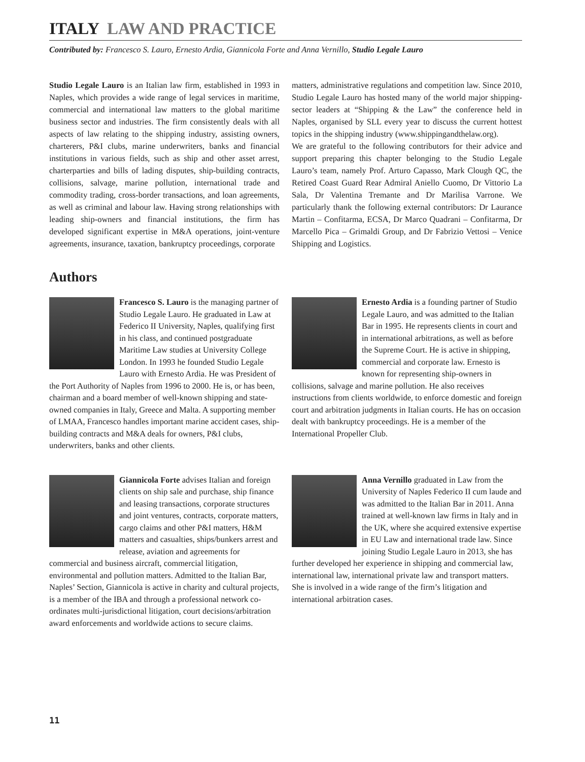ITALY LAW AND PRACTICE
Contributed by: Francesco S. Lauro, Ernesto Ardia, Giannicola Forte and Anna Vernillo, Studio Legale Lauro
Studio Legale Lauro is an Italian law firm, established in 1993 in Naples, which provides a wide range of legal services in maritime, commercial and international law matters to the global maritime business sector and industries. The firm consistently deals with all aspects of law relating to the shipping industry, assisting owners, charterers, P&I clubs, marine underwriters, banks and financial institutions in various fields, such as ship and other asset arrest, charterparties and bills of lading disputes, ship-building contracts, collisions, salvage, marine pollution, international trade and commodity trading, cross-border transactions, and loan agreements, as well as criminal and labour law. Having strong relationships with leading ship-owners and financial institutions, the firm has developed significant expertise in M&A operations, joint-venture agreements, insurance, taxation, bankruptcy proceedings, corporate
matters, administrative regulations and competition law. Since 2010, Studio Legale Lauro has hosted many of the world major shipping-sector leaders at “Shipping & the Law” the conference held in Naples, organised by SLL every year to discuss the current hottest topics in the shipping industry (www.shippingandthelaw.org).
We are grateful to the following contributors for their advice and support preparing this chapter belonging to the Studio Legale Lauro’s team, namely Prof. Arturo Capasso, Mark Clough QC, the Retired Coast Guard Rear Admiral Aniello Cuomo, Dr Vittorio La Sala, Dr Valentina Tremante and Dr Marilisa Varrone. We particularly thank the following external contributors: Dr Laurance Martin – Confitarma, ECSA, Dr Marco Quadrani – Confitarma, Dr Marcello Pica – Grimaldi Group, and Dr Fabrizio Vettosi – Venice Shipping and Logistics.
Authors
Francesco S. Lauro is the managing partner of Studio Legale Lauro. He graduated in Law at Federico II University, Naples, qualifying first in his class, and continued postgraduate Maritime Law studies at University College London. In 1993 he founded Studio Legale Lauro with Ernesto Ardia. He was President of the Port Authority of Naples from 1996 to 2000. He is, or has been, chairman and a board member of well-known shipping and state-owned companies in Italy, Greece and Malta. A supporting member of LMAA, Francesco handles important marine accident cases, ship-building contracts and M&A deals for owners, P&I clubs, underwriters, banks and other clients.
Ernesto Ardia is a founding partner of Studio Legale Lauro, and was admitted to the Italian Bar in 1995. He represents clients in court and in international arbitrations, as well as before the Supreme Court. He is active in shipping, commercial and corporate law. Ernesto is known for representing ship-owners in collisions, salvage and marine pollution. He also receives instructions from clients worldwide, to enforce domestic and foreign court and arbitration judgments in Italian courts. He has on occasion dealt with bankruptcy proceedings. He is a member of the International Propeller Club.
Giannicola Forte advises Italian and foreign clients on ship sale and purchase, ship finance and leasing transactions, corporate structures and joint ventures, contracts, corporate matters, cargo claims and other P&I matters, H&M matters and casualties, ships/bunkers arrest and release, aviation and agreements for commercial and business aircraft, commercial litigation, environmental and pollution matters. Admitted to the Italian Bar, Naples’ Section, Giannicola is active in charity and cultural projects, is a member of the IBA and through a professional network co-ordinates multi-jurisdictional litigation, court decisions/arbitration award enforcements and worldwide actions to secure claims.
Anna Vernillo graduated in Law from the University of Naples Federico II cum laude and was admitted to the Italian Bar in 2011. Anna trained at well-known law firms in Italy and in the UK, where she acquired extensive expertise in EU Law and international trade law. Since joining Studio Legale Lauro in 2013, she has further developed her experience in shipping and commercial law, international law, international private law and transport matters. She is involved in a wide range of the firm’s litigation and international arbitration cases.
11